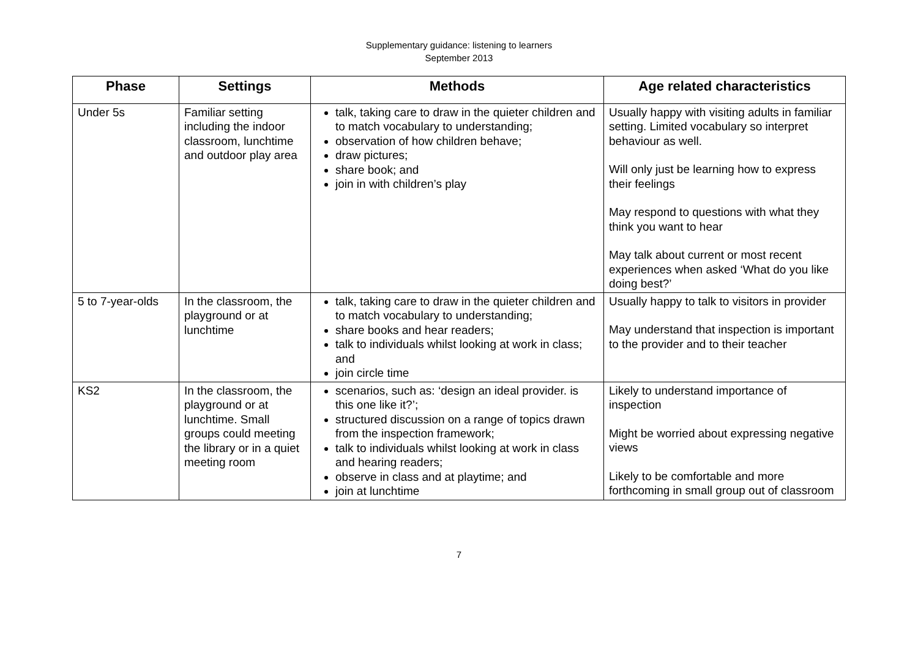Supplementary guidance: listening to learners
September 2013
| Phase | Settings | Methods | Age related characteristics |
| --- | --- | --- | --- |
| Under 5s | Familiar setting including the indoor classroom, lunchtime and outdoor play area | talk, taking care to draw in the quieter children and to match vocabulary to understanding; observation of how children behave; draw pictures; share book; and join in with children’s play | Usually happy with visiting adults in familiar setting. Limited vocabulary so interpret behaviour as well. Will only just be learning how to express their feelings May respond to questions with what they think you want to hear May talk about current or most recent experiences when asked ‘What do you like doing best?’ |
| 5 to 7-year-olds | In the classroom, the playground or at lunchtime | talk, taking care to draw in the quieter children and to match vocabulary to understanding; share books and hear readers; talk to individuals whilst looking at work in class; and join circle time | Usually happy to talk to visitors in provider May understand that inspection is important to the provider and to their teacher |
| KS2 | In the classroom, the playground or at lunchtime. Small groups could meeting the library or in a quiet meeting room | scenarios, such as: ‘design an ideal provider. is this one like it?’; structured discussion on a range of topics drawn from the inspection framework; talk to individuals whilst looking at work in class and hearing readers; observe in class and at playtime; and join at lunchtime | Likely to understand importance of inspection Might be worried about expressing negative views Likely to be comfortable and more forthcoming in small group out of classroom |
7